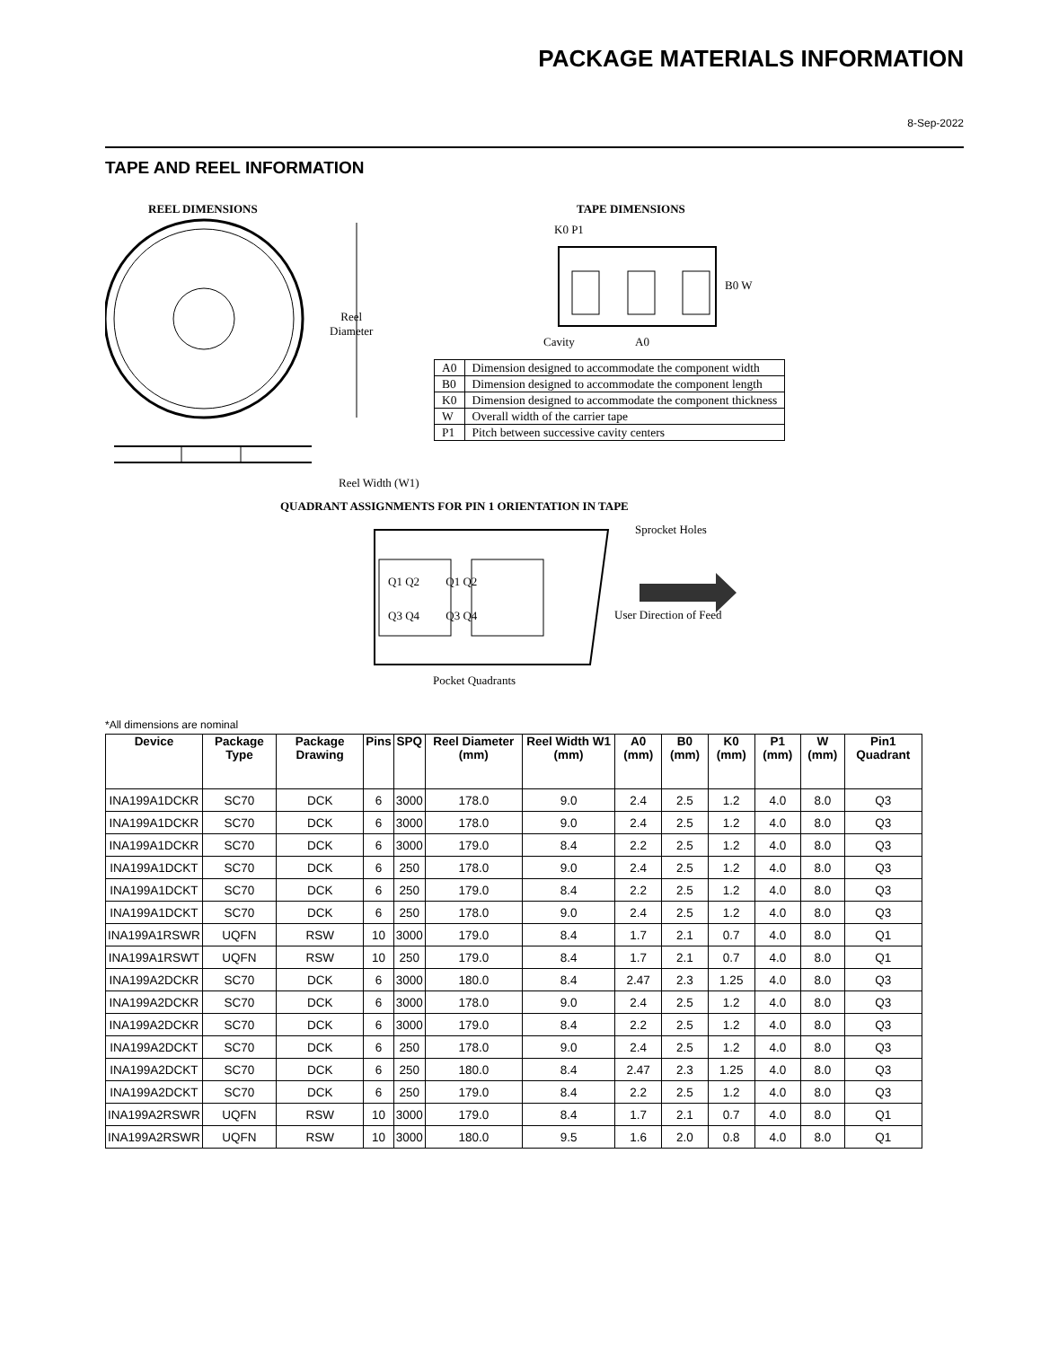PACKAGE MATERIALS INFORMATION
8-Sep-2022
TAPE AND REEL INFORMATION
REEL DIMENSIONS TAPE DIMENSIONS
K0 P1
B0 W
Reel
Diameter
Cavity A0
| A0 | Dimension designed to accommodate the component width |
| B0 | Dimension designed to accommodate the component length |
| K0 | Dimension designed to accommodate the component thickness |
| W | Overall width of the carrier tape |
| P1 | Pitch between successive cavity centers |
Reel Width (W1)
QUADRANT ASSIGNMENTS FOR PIN 1 ORIENTATION IN TAPE
Sprocket Holes
Q1 Q2 Q1 Q2
Q3 Q4 Q3 Q4 User Direction of Feed
Pocket Quadrants
*All dimensions are nominal
| Device | Package Type | Package Drawing | Pins | SPQ | Reel Diameter (mm) | Reel Width W1 (mm) | A0 (mm) | B0 (mm) | K0 (mm) | P1 (mm) | W (mm) | Pin1 Quadrant |
| --- | --- | --- | --- | --- | --- | --- | --- | --- | --- | --- | --- | --- |
| INA199A1DCKR | SC70 | DCK | 6 | 3000 | 178.0 | 9.0 | 2.4 | 2.5 | 1.2 | 4.0 | 8.0 | Q3 |
| INA199A1DCKR | SC70 | DCK | 6 | 3000 | 178.0 | 9.0 | 2.4 | 2.5 | 1.2 | 4.0 | 8.0 | Q3 |
| INA199A1DCKR | SC70 | DCK | 6 | 3000 | 179.0 | 8.4 | 2.2 | 2.5 | 1.2 | 4.0 | 8.0 | Q3 |
| INA199A1DCKT | SC70 | DCK | 6 | 250 | 178.0 | 9.0 | 2.4 | 2.5 | 1.2 | 4.0 | 8.0 | Q3 |
| INA199A1DCKT | SC70 | DCK | 6 | 250 | 179.0 | 8.4 | 2.2 | 2.5 | 1.2 | 4.0 | 8.0 | Q3 |
| INA199A1DCKT | SC70 | DCK | 6 | 250 | 178.0 | 9.0 | 2.4 | 2.5 | 1.2 | 4.0 | 8.0 | Q3 |
| INA199A1RSWR | UQFN | RSW | 10 | 3000 | 179.0 | 8.4 | 1.7 | 2.1 | 0.7 | 4.0 | 8.0 | Q1 |
| INA199A1RSWT | UQFN | RSW | 10 | 250 | 179.0 | 8.4 | 1.7 | 2.1 | 0.7 | 4.0 | 8.0 | Q1 |
| INA199A2DCKR | SC70 | DCK | 6 | 3000 | 180.0 | 8.4 | 2.47 | 2.3 | 1.25 | 4.0 | 8.0 | Q3 |
| INA199A2DCKR | SC70 | DCK | 6 | 3000 | 178.0 | 9.0 | 2.4 | 2.5 | 1.2 | 4.0 | 8.0 | Q3 |
| INA199A2DCKR | SC70 | DCK | 6 | 3000 | 179.0 | 8.4 | 2.2 | 2.5 | 1.2 | 4.0 | 8.0 | Q3 |
| INA199A2DCKT | SC70 | DCK | 6 | 250 | 178.0 | 9.0 | 2.4 | 2.5 | 1.2 | 4.0 | 8.0 | Q3 |
| INA199A2DCKT | SC70 | DCK | 6 | 250 | 180.0 | 8.4 | 2.47 | 2.3 | 1.25 | 4.0 | 8.0 | Q3 |
| INA199A2DCKT | SC70 | DCK | 6 | 250 | 179.0 | 8.4 | 2.2 | 2.5 | 1.2 | 4.0 | 8.0 | Q3 |
| INA199A2RSWR | UQFN | RSW | 10 | 3000 | 179.0 | 8.4 | 1.7 | 2.1 | 0.7 | 4.0 | 8.0 | Q1 |
| INA199A2RSWR | UQFN | RSW | 10 | 3000 | 180.0 | 9.5 | 1.6 | 2.0 | 0.8 | 4.0 | 8.0 | Q1 |